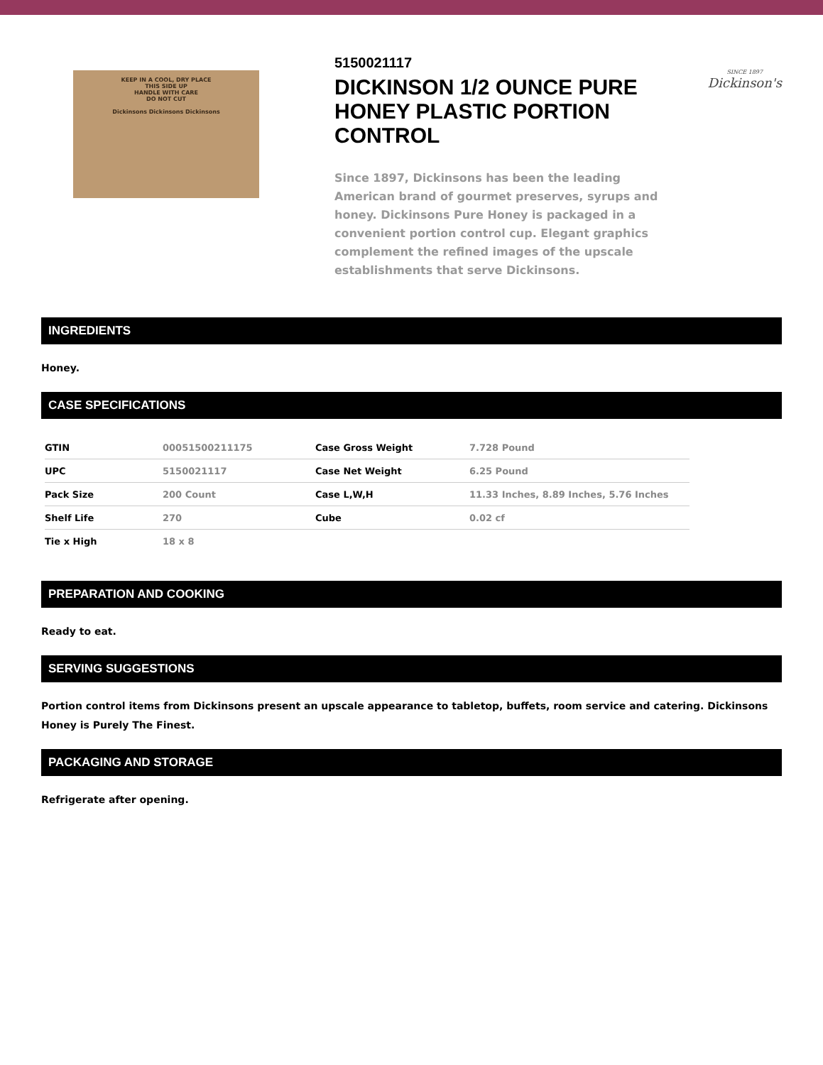KEEP IN A COOL, DRY PLACE
THIS SIDE UP
HANDLE WITH CARE
DO NOT CUT
Dickinsons Dickinsons Dickinsons
5150021117
DICKINSON 1/2 OUNCE PURE HONEY PLASTIC PORTION CONTROL
Since 1897, Dickinsons has been the leading American brand of gourmet preserves, syrups and honey. Dickinsons Pure Honey is packaged in a convenient portion control cup. Elegant graphics complement the refined images of the upscale establishments that serve Dickinsons.
SINCE 1897
Dickinson's
INGREDIENTS
Honey.
CASE SPECIFICATIONS
| GTIN | 00051500211175 | Case Gross Weight | 7.728 Pound |
| UPC | 5150021117 | Case Net Weight | 6.25 Pound |
| Pack Size | 200 Count | Case L,W,H | 11.33 Inches, 8.89 Inches, 5.76 Inches |
| Shelf Life | 270 | Cube | 0.02 cf |
| Tie x High | 18 x 8 | | |
PREPARATION AND COOKING
Ready to eat.
SERVING SUGGESTIONS
Portion control items from Dickinsons present an upscale appearance to tabletop, buffets, room service and catering. Dickinsons Honey is Purely The Finest.
PACKAGING AND STORAGE
Refrigerate after opening.